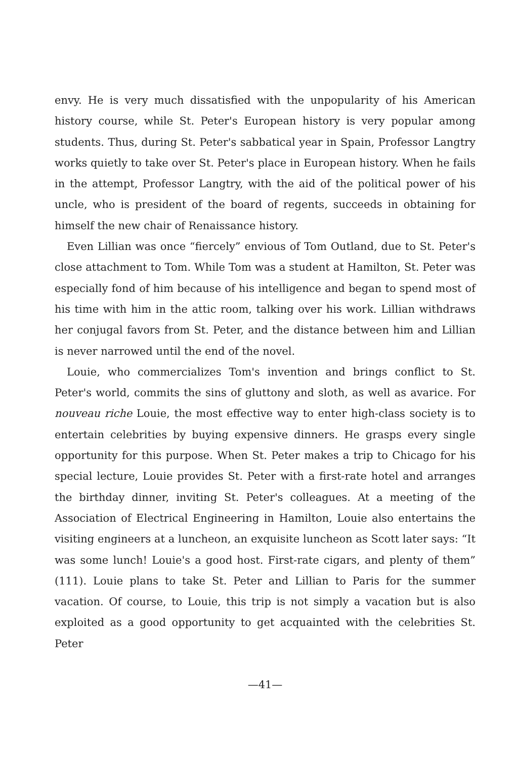envy. He is very much dissatisfied with the unpopularity of his American history course, while St. Peter's European history is very popular among students. Thus, during St. Peter's sabbatical year in Spain, Professor Langtry works quietly to take over St. Peter's place in European history. When he fails in the attempt, Professor Langtry, with the aid of the political power of his uncle, who is president of the board of regents, succeeds in obtaining for himself the new chair of Renaissance history.
Even Lillian was once “fiercely” envious of Tom Outland, due to St. Peter's close attachment to Tom. While Tom was a student at Hamilton, St. Peter was especially fond of him because of his intelligence and began to spend most of his time with him in the attic room, talking over his work. Lillian withdraws her conjugal favors from St. Peter, and the distance between him and Lillian is never narrowed until the end of the novel.
Louie, who commercializes Tom's invention and brings conflict to St. Peter's world, commits the sins of gluttony and sloth, as well as avarice. For nouveau riche Louie, the most effective way to enter high-class society is to entertain celebrities by buying expensive dinners. He grasps every single opportunity for this purpose. When St. Peter makes a trip to Chicago for his special lecture, Louie provides St. Peter with a first-rate hotel and arranges the birthday dinner, inviting St. Peter's colleagues. At a meeting of the Association of Electrical Engineering in Hamilton, Louie also entertains the visiting engineers at a luncheon, an exquisite luncheon as Scott later says: “It was some lunch! Louie's a good host. First-rate cigars, and plenty of them” (111). Louie plans to take St. Peter and Lillian to Paris for the summer vacation. Of course, to Louie, this trip is not simply a vacation but is also exploited as a good opportunity to get acquainted with the celebrities St. Peter
—41—